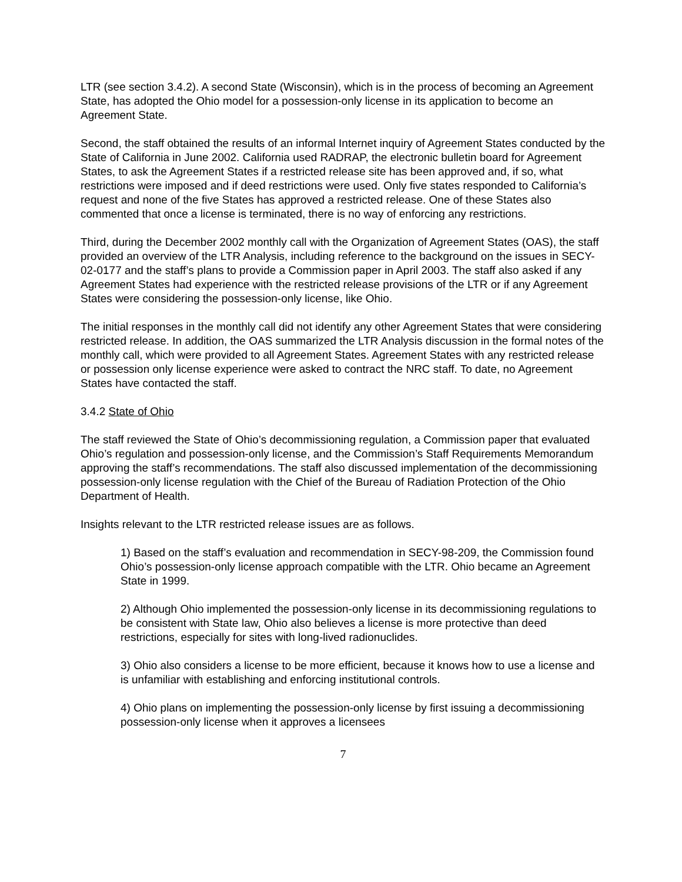LTR (see section 3.4.2). A second State (Wisconsin), which is in the process of becoming an Agreement State, has adopted the Ohio model for a possession-only license in its application to become an Agreement State.
Second, the staff obtained the results of an informal Internet inquiry of Agreement States conducted by the State of California in June 2002. California used RADRAP, the electronic bulletin board for Agreement States, to ask the Agreement States if a restricted release site has been approved and, if so, what restrictions were imposed and if deed restrictions were used. Only five states responded to California’s request and none of the five States has approved a restricted release. One of these States also commented that once a license is terminated, there is no way of enforcing any restrictions.
Third, during the December 2002 monthly call with the Organization of Agreement States (OAS), the staff provided an overview of the LTR Analysis, including reference to the background on the issues in SECY-02-0177 and the staff’s plans to provide a Commission paper in April 2003. The staff also asked if any Agreement States had experience with the restricted release provisions of the LTR or if any Agreement States were considering the possession-only license, like Ohio.
The initial responses in the monthly call did not identify any other Agreement States that were considering restricted release. In addition, the OAS summarized the LTR Analysis discussion in the formal notes of the monthly call, which were provided to all Agreement States. Agreement States with any restricted release or possession only license experience were asked to contract the NRC staff. To date, no Agreement States have contacted the staff.
3.4.2 State of Ohio
The staff reviewed the State of Ohio’s decommissioning regulation, a Commission paper that evaluated Ohio’s regulation and possession-only license, and the Commission’s Staff Requirements Memorandum approving the staff’s recommendations. The staff also discussed implementation of the decommissioning possession-only license regulation with the Chief of the Bureau of Radiation Protection of the Ohio Department of Health.
Insights relevant to the LTR restricted release issues are as follows.
1) Based on the staff’s evaluation and recommendation in SECY-98-209, the Commission found Ohio’s possession-only license approach compatible with the LTR. Ohio became an Agreement State in 1999.
2) Although Ohio implemented the possession-only license in its decommissioning regulations to be consistent with State law, Ohio also believes a license is more protective than deed restrictions, especially for sites with long-lived radionuclides.
3) Ohio also considers a license to be more efficient, because it knows how to use a license and is unfamiliar with establishing and enforcing institutional controls.
4) Ohio plans on implementing the possession-only license by first issuing a decommissioning possession-only license when it approves a licensees
7